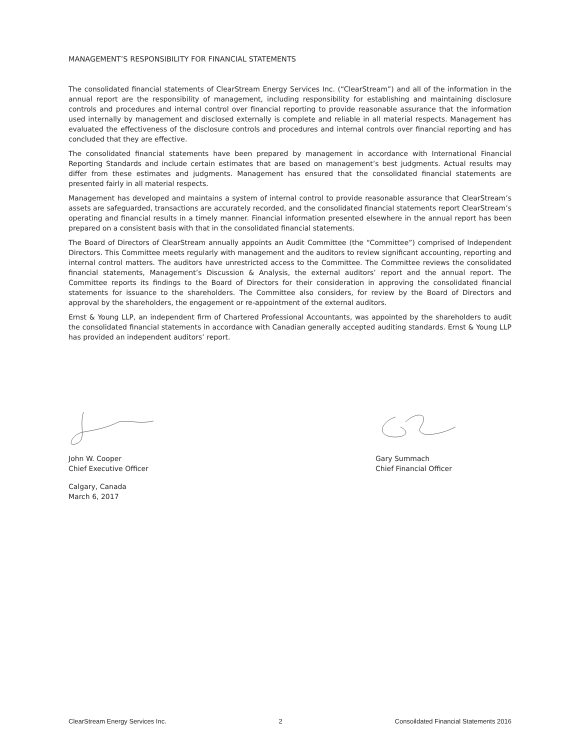MANAGEMENT’S RESPONSIBILITY FOR FINANCIAL STATEMENTS
The consolidated financial statements of ClearStream Energy Services Inc. (“ClearStream”) and all of the information in the annual report are the responsibility of management, including responsibility for establishing and maintaining disclosure controls and procedures and internal control over financial reporting to provide reasonable assurance that the information used internally by management and disclosed externally is complete and reliable in all material respects. Management has evaluated the effectiveness of the disclosure controls and procedures and internal controls over financial reporting and has concluded that they are effective.
The consolidated financial statements have been prepared by management in accordance with International Financial Reporting Standards and include certain estimates that are based on management’s best judgments. Actual results may differ from these estimates and judgments. Management has ensured that the consolidated financial statements are presented fairly in all material respects.
Management has developed and maintains a system of internal control to provide reasonable assurance that ClearStream’s assets are safeguarded, transactions are accurately recorded, and the consolidated financial statements report ClearStream’s operating and financial results in a timely manner. Financial information presented elsewhere in the annual report has been prepared on a consistent basis with that in the consolidated financial statements.
The Board of Directors of ClearStream annually appoints an Audit Committee (the “Committee”) comprised of Independent Directors. This Committee meets regularly with management and the auditors to review significant accounting, reporting and internal control matters. The auditors have unrestricted access to the Committee. The Committee reviews the consolidated financial statements, Management’s Discussion & Analysis, the external auditors’ report and the annual report. The Committee reports its findings to the Board of Directors for their consideration in approving the consolidated financial statements for issuance to the shareholders. The Committee also considers, for review by the Board of Directors and approval by the shareholders, the engagement or re-appointment of the external auditors.
Ernst & Young LLP, an independent firm of Chartered Professional Accountants, was appointed by the shareholders to audit the consolidated financial statements in accordance with Canadian generally accepted auditing standards. Ernst & Young LLP has provided an independent auditors’ report.
John W. Cooper
Chief Executive Officer
Calgary, Canada
March 6, 2017
Gary Summach
Chief Financial Officer
ClearStream Energy Services Inc. 2 Consoildated Financial Statements 2016